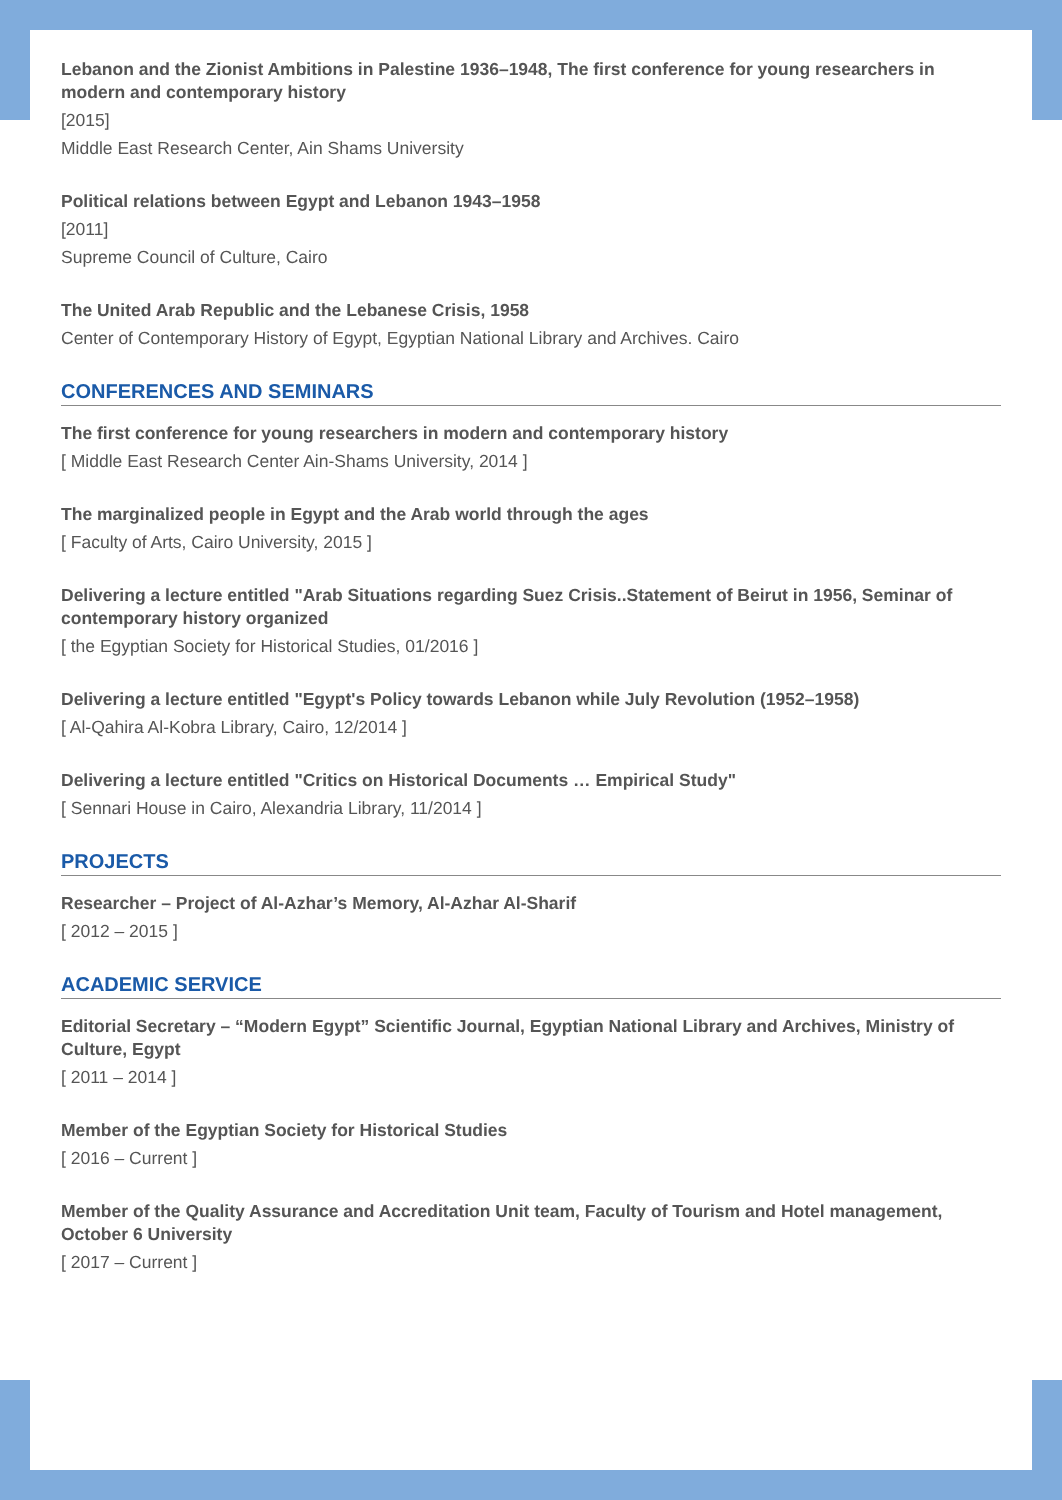Lebanon and the Zionist Ambitions in Palestine 1936–1948, The first conference for young researchers in modern and contemporary history
[2015]
Middle East Research Center, Ain Shams University
Political relations between Egypt and Lebanon 1943–1958
[2011]
Supreme Council of Culture, Cairo
The United Arab Republic and the Lebanese Crisis, 1958
Center of Contemporary History of Egypt, Egyptian National Library and Archives. Cairo
CONFERENCES AND SEMINARS
The first conference for young researchers in modern and contemporary history
[ Middle East Research Center Ain-Shams University, 2014 ]
The marginalized people in Egypt and the Arab world through the ages
[ Faculty of Arts, Cairo University, 2015 ]
Delivering a lecture entitled "Arab Situations regarding Suez Crisis..Statement of Beirut in 1956, Seminar of contemporary history organized
[ the Egyptian Society for Historical Studies, 01/2016 ]
Delivering a lecture entitled "Egypt's Policy towards Lebanon while July Revolution (1952–1958)
[ Al-Qahira Al-Kobra Library, Cairo, 12/2014 ]
Delivering a lecture entitled "Critics on Historical Documents … Empirical Study"
[ Sennari House in Cairo, Alexandria Library, 11/2014 ]
PROJECTS
Researcher – Project of Al-Azhar’s Memory, Al-Azhar Al-Sharif
[ 2012 – 2015 ]
ACADEMIC SERVICE
Editorial Secretary – “Modern Egypt” Scientific Journal, Egyptian National Library and Archives, Ministry of Culture, Egypt
[ 2011 – 2014 ]
Member of the Egyptian Society for Historical Studies
[ 2016 – Current ]
Member of the Quality Assurance and Accreditation Unit team, Faculty of Tourism and Hotel management, October 6 University
[ 2017 – Current ]